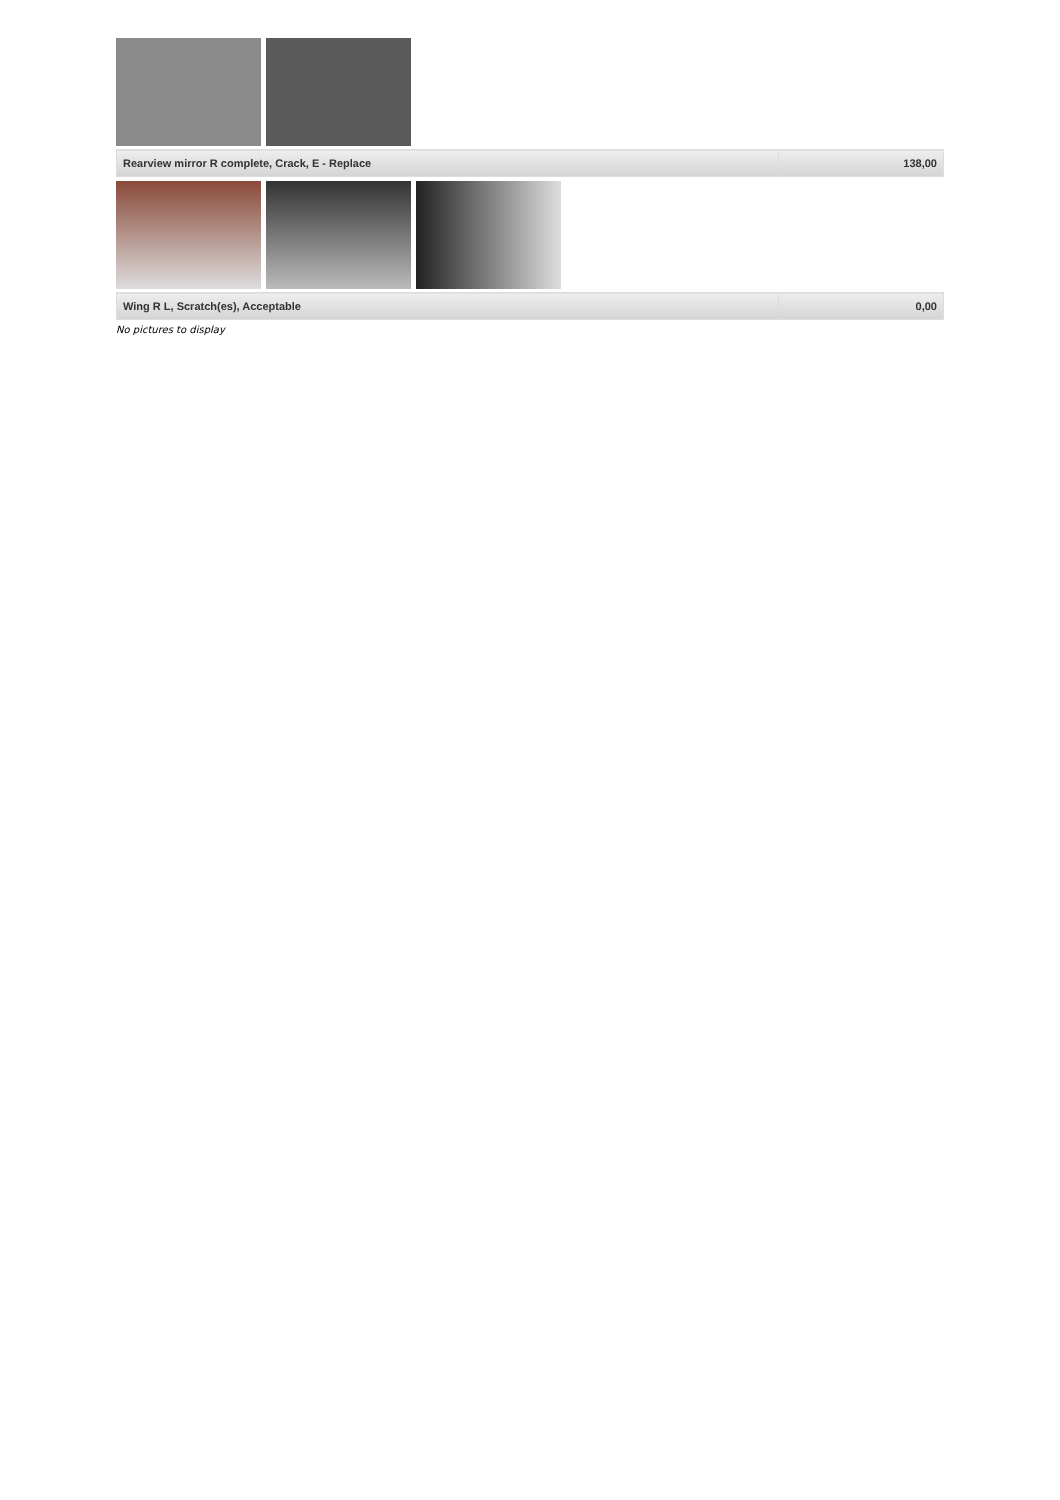| Rearview mirror R complete, Crack, E - Replace | 138,00 |
| Wing R L, Scratch(es), Acceptable | 0,00 |
No pictures to display